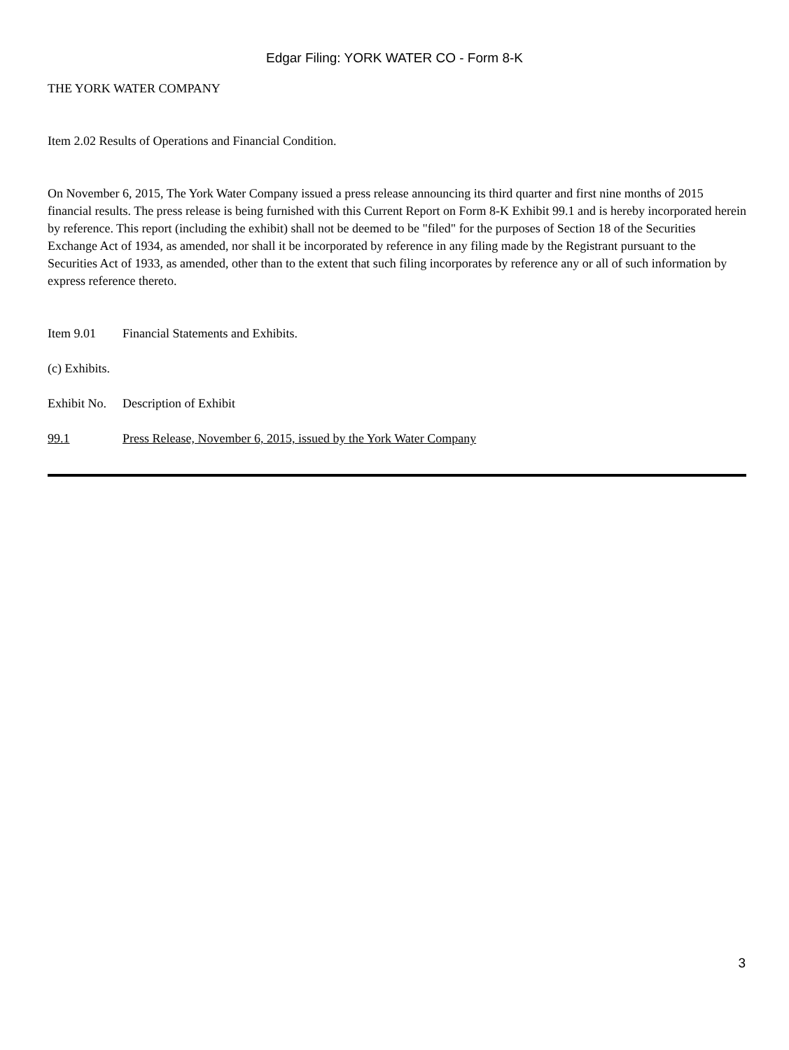Edgar Filing: YORK WATER CO - Form 8-K
THE YORK WATER COMPANY
Item 2.02 Results of Operations and Financial Condition.
On November 6, 2015, The York Water Company issued a press release announcing its third quarter and first nine months of 2015 financial results. The press release is being furnished with this Current Report on Form 8-K Exhibit 99.1 and is hereby incorporated herein by reference. This report (including the exhibit) shall not be deemed to be "filed" for the purposes of Section 18 of the Securities Exchange Act of 1934, as amended, nor shall it be incorporated by reference in any filing made by the Registrant pursuant to the Securities Act of 1933, as amended, other than to the extent that such filing incorporates by reference any or all of such information by express reference thereto.
Item 9.01 Financial Statements and Exhibits.
(c) Exhibits.
Exhibit No. Description of Exhibit
99.1 Press Release, November 6, 2015, issued by the York Water Company
3